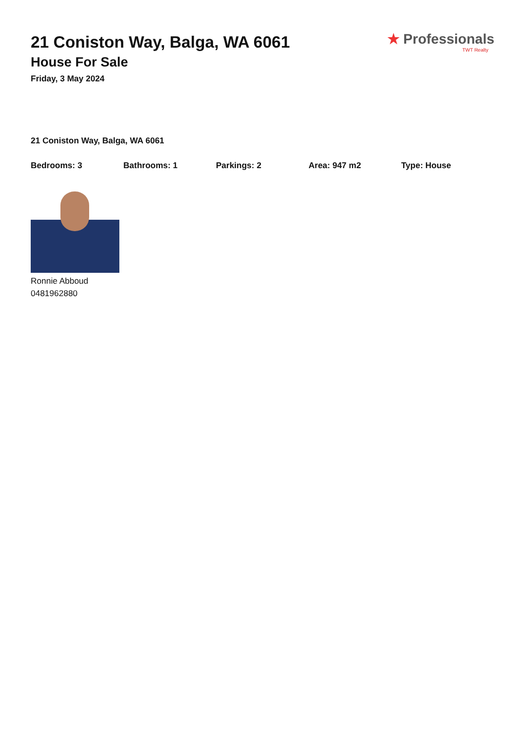21 Coniston Way, Balga, WA 6061
House For Sale
Friday, 3 May 2024
★ Professionals
TWT Realty
21 Coniston Way, Balga, WA 6061
Bedrooms: 3 Bathrooms: 1 Parkings: 2 Area: 947 m2 Type: House
Ronnie Abboud
0481962880